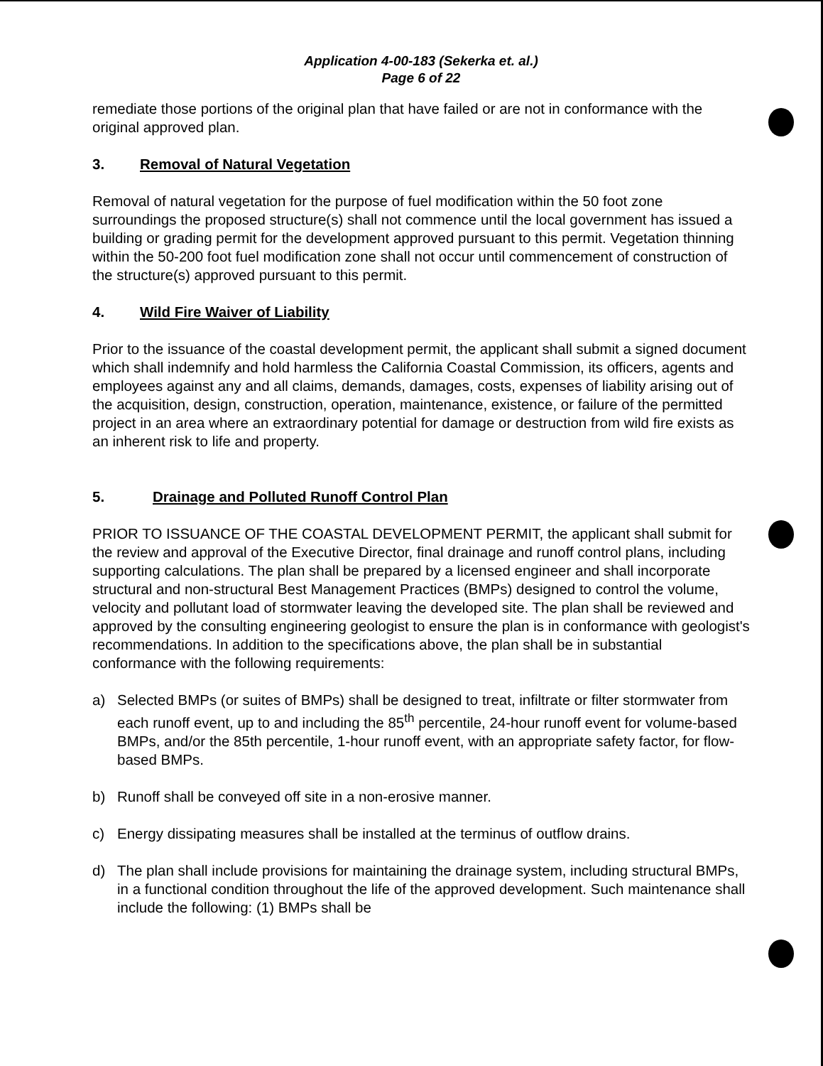Application 4-00-183 (Sekerka et. al.)
Page 6 of 22
remediate those portions of the original plan that have failed or are not in conformance with the original approved plan.
3. Removal of Natural Vegetation
Removal of natural vegetation for the purpose of fuel modification within the 50 foot zone surroundings the proposed structure(s) shall not commence until the local government has issued a building or grading permit for the development approved pursuant to this permit. Vegetation thinning within the 50-200 foot fuel modification zone shall not occur until commencement of construction of the structure(s) approved pursuant to this permit.
4. Wild Fire Waiver of Liability
Prior to the issuance of the coastal development permit, the applicant shall submit a signed document which shall indemnify and hold harmless the California Coastal Commission, its officers, agents and employees against any and all claims, demands, damages, costs, expenses of liability arising out of the acquisition, design, construction, operation, maintenance, existence, or failure of the permitted project in an area where an extraordinary potential for damage or destruction from wild fire exists as an inherent risk to life and property.
5. Drainage and Polluted Runoff Control Plan
PRIOR TO ISSUANCE OF THE COASTAL DEVELOPMENT PERMIT, the applicant shall submit for the review and approval of the Executive Director, final drainage and runoff control plans, including supporting calculations. The plan shall be prepared by a licensed engineer and shall incorporate structural and non-structural Best Management Practices (BMPs) designed to control the volume, velocity and pollutant load of stormwater leaving the developed site. The plan shall be reviewed and approved by the consulting engineering geologist to ensure the plan is in conformance with geologist's recommendations. In addition to the specifications above, the plan shall be in substantial conformance with the following requirements:
a) Selected BMPs (or suites of BMPs) shall be designed to treat, infiltrate or filter stormwater from each runoff event, up to and including the 85<sup>th</sup> percentile, 24-hour runoff event for volume-based BMPs, and/or the 85th percentile, 1-hour runoff event, with an appropriate safety factor, for flow-based BMPs.
b) Runoff shall be conveyed off site in a non-erosive manner.
c) Energy dissipating measures shall be installed at the terminus of outflow drains.
d) The plan shall include provisions for maintaining the drainage system, including structural BMPs, in a functional condition throughout the life of the approved development. Such maintenance shall include the following: (1) BMPs shall be